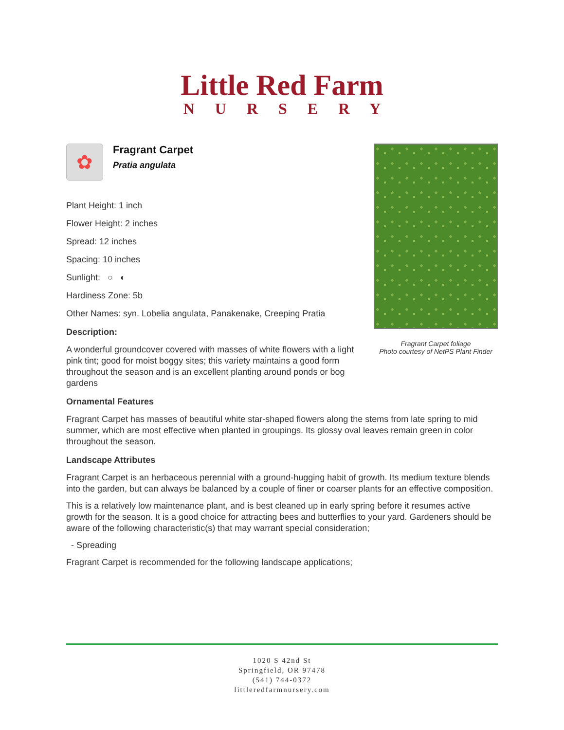Little Red Farm
NURSERY
Fragrant Carpet foliage
Photo courtesy of NetPS Plant Finder
✿
Fragrant Carpet
Pratia angulata
Plant Height: 1 inch
Flower Height: 2 inches
Spread: 12 inches
Spacing: 10 inches
Sunlight: ○ ◐
Hardiness Zone: 5b
Other Names: syn. Lobelia angulata, Panakenake, Creeping Pratia
Description:
A wonderful groundcover covered with masses of white flowers with a light pink tint; good for moist boggy sites; this variety maintains a good form throughout the season and is an excellent planting around ponds or bog gardens
Ornamental Features
Fragrant Carpet has masses of beautiful white star-shaped flowers along the stems from late spring to mid summer, which are most effective when planted in groupings. Its glossy oval leaves remain green in color throughout the season.
Landscape Attributes
Fragrant Carpet is an herbaceous perennial with a ground-hugging habit of growth. Its medium texture blends into the garden, but can always be balanced by a couple of finer or coarser plants for an effective composition.
This is a relatively low maintenance plant, and is best cleaned up in early spring before it resumes active growth for the season. It is a good choice for attracting bees and butterflies to your yard. Gardeners should be aware of the following characteristic(s) that may warrant special consideration;
- Spreading
Fragrant Carpet is recommended for the following landscape applications;
1020 S 42nd St
Springfield, OR 97478
(541) 744-0372
littleredfarmnursery.com